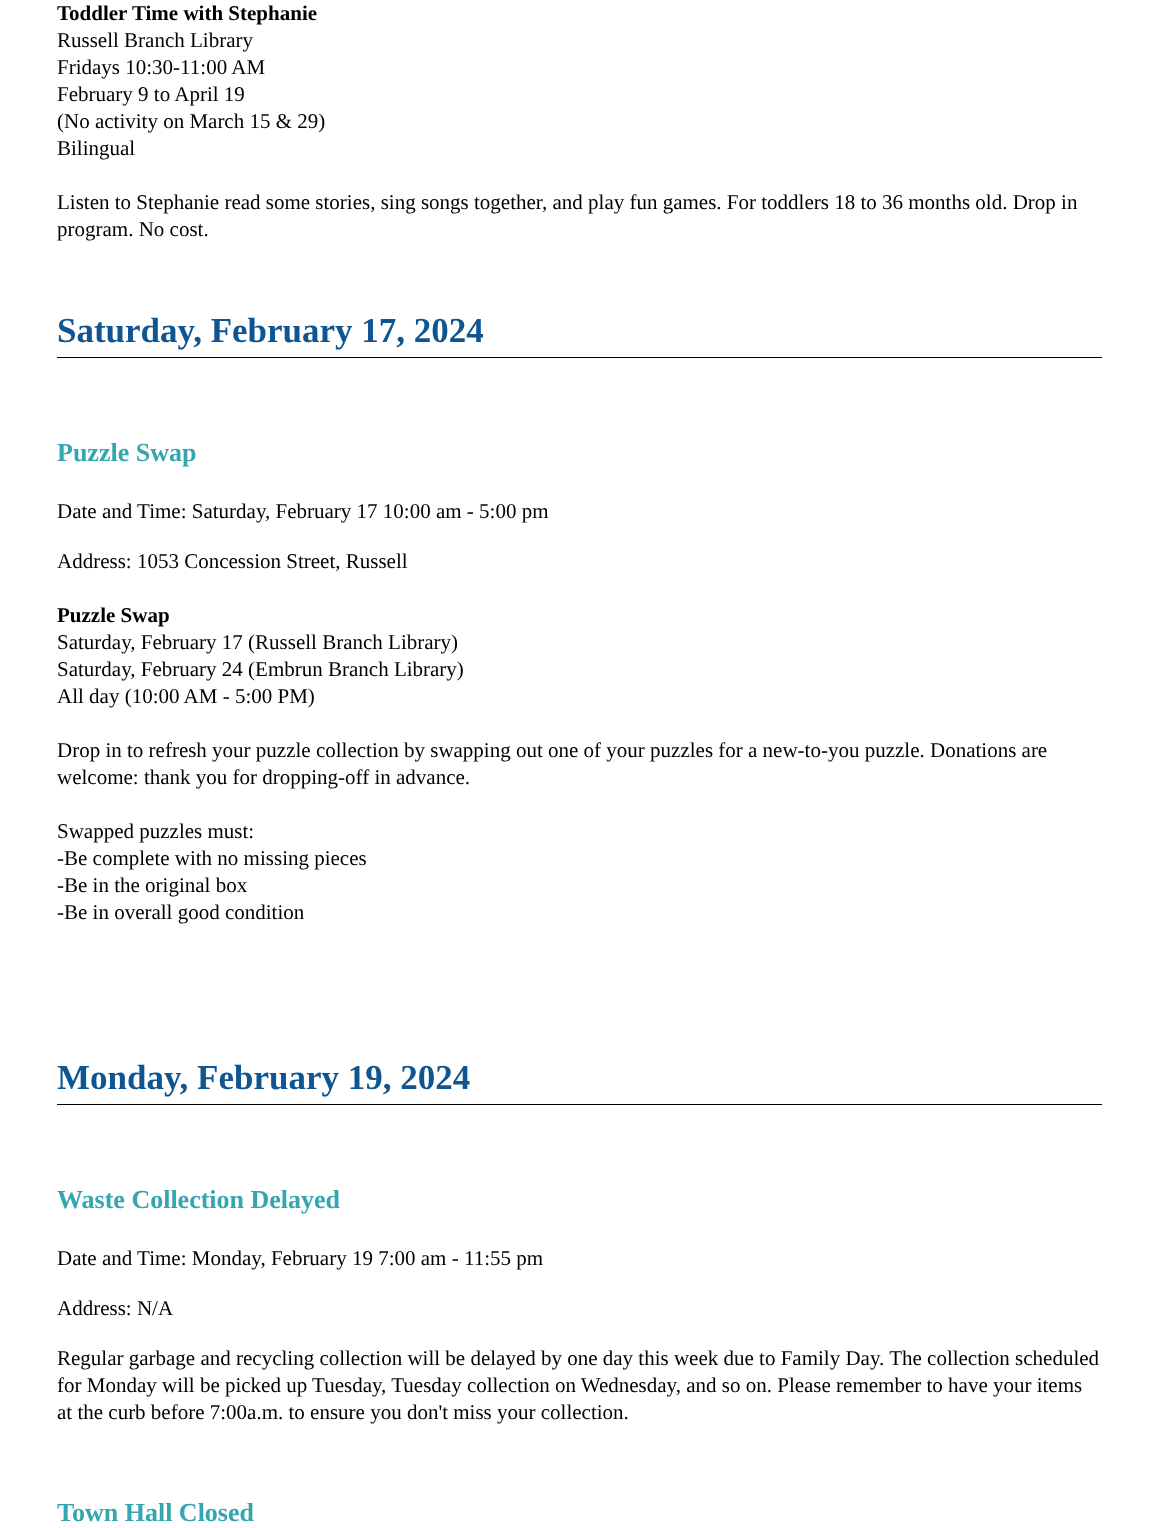Toddler Time with Stephanie
Russell Branch Library
Fridays 10:30-11:00 AM
February 9 to April 19
(No activity on March 15 & 29)
Bilingual
Listen to Stephanie read some stories, sing songs together, and play fun games. For toddlers 18 to 36 months old. Drop in program. No cost.
Saturday, February 17, 2024
Puzzle Swap
Date and Time: Saturday, February 17 10:00 am - 5:00 pm
Address: 1053 Concession Street, Russell
Puzzle Swap
Saturday, February 17 (Russell Branch Library)
Saturday, February 24 (Embrun Branch Library)
All day (10:00 AM - 5:00 PM)
Drop in to refresh your puzzle collection by swapping out one of your puzzles for a new-to-you puzzle. Donations are welcome: thank you for dropping-off in advance.
Swapped puzzles must:
-Be complete with no missing pieces
-Be in the original box
-Be in overall good condition
Monday, February 19, 2024
Waste Collection Delayed
Date and Time: Monday, February 19 7:00 am - 11:55 pm
Address: N/A
Regular garbage and recycling collection will be delayed by one day this week due to Family Day. The collection scheduled for Monday will be picked up Tuesday, Tuesday collection on Wednesday, and so on. Please remember to have your items at the curb before 7:00a.m. to ensure you don't miss your collection.
Town Hall Closed